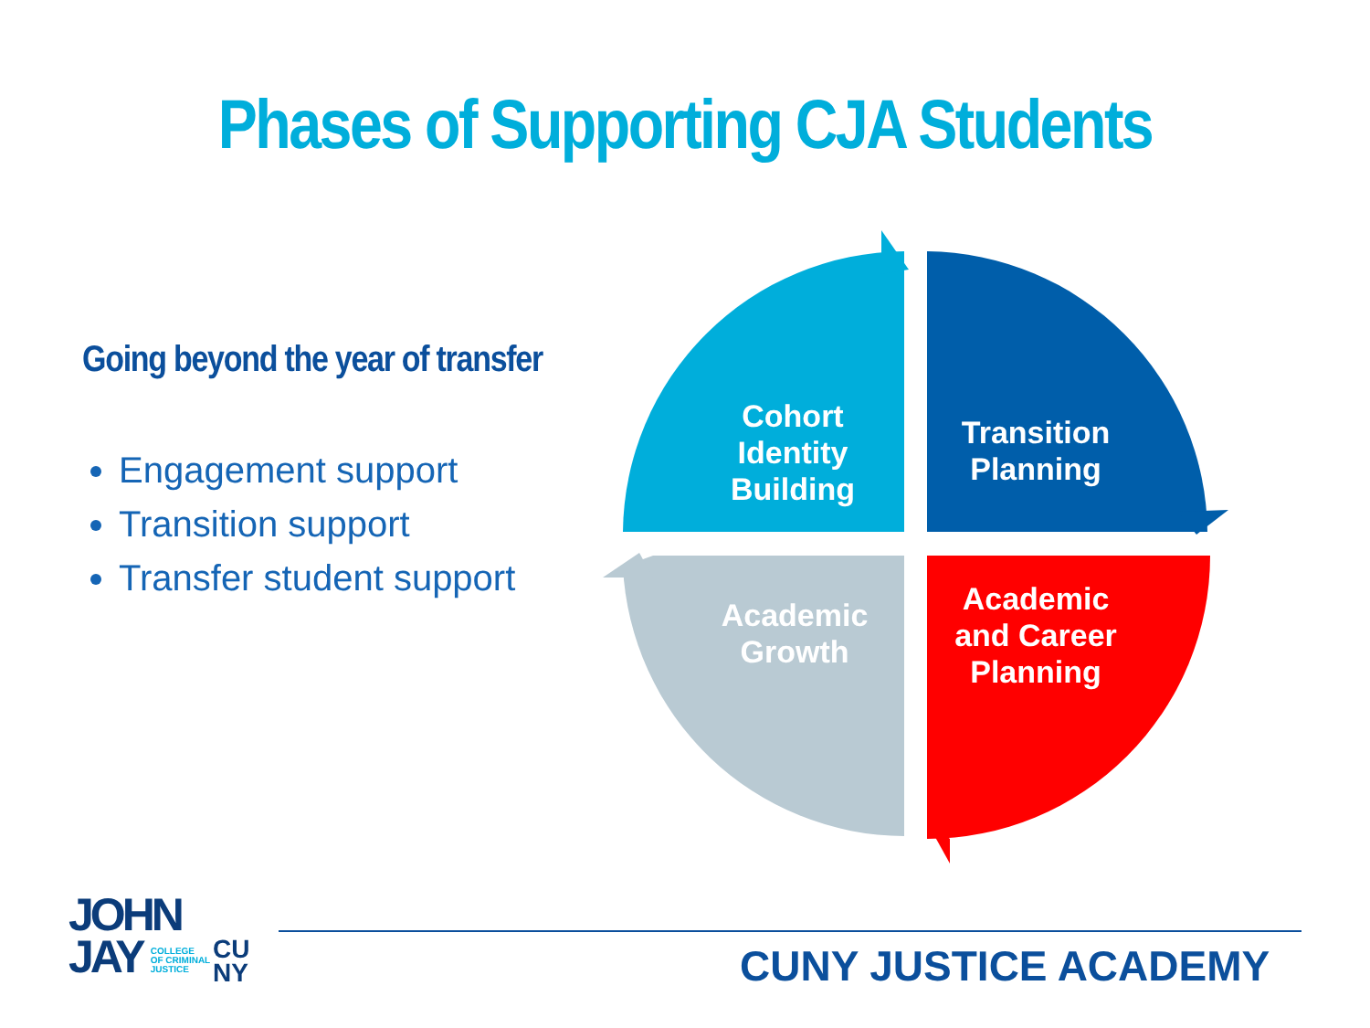Phases of Supporting CJA Students
Going beyond the year of transfer
Engagement support
Transition support
Transfer student support
Cohort
Identity
Building
Transition
Planning
Academic
Growth
Academic
and Career
Planning
JOHN
JAY COLLEGE
OF CRIMINAL
JUSTICE
CU
NY
CUNY JUSTICE ACADEMY